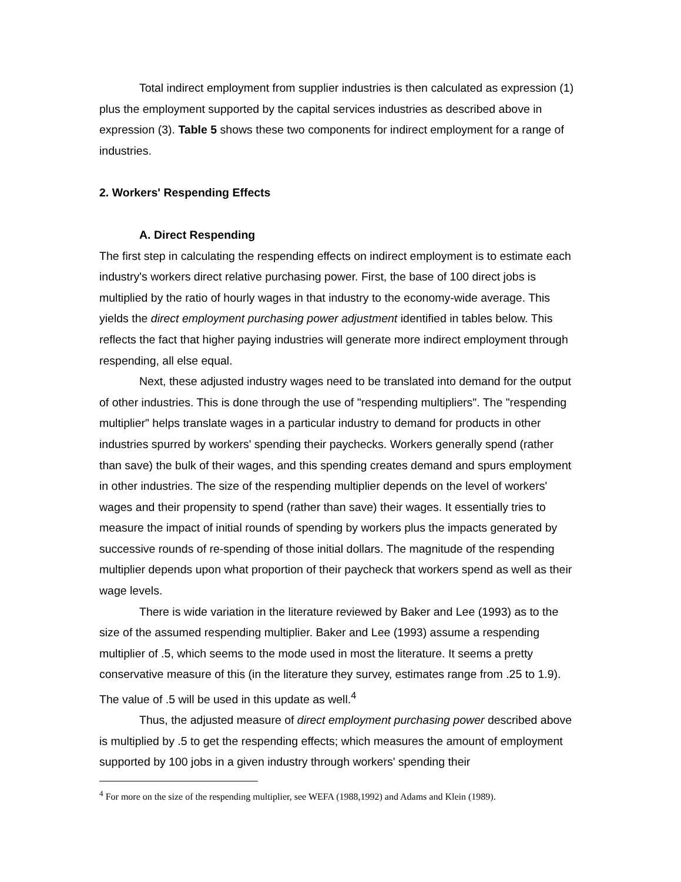Total indirect employment from supplier industries is then calculated as expression (1) plus the employment supported by the capital services industries as described above in expression (3). Table 5 shows these two components for indirect employment for a range of industries.
2. Workers' Respending Effects
A. Direct Respending
The first step in calculating the respending effects on indirect employment is to estimate each industry's workers direct relative purchasing power. First, the base of 100 direct jobs is multiplied by the ratio of hourly wages in that industry to the economy-wide average. This yields the direct employment purchasing power adjustment identified in tables below. This reflects the fact that higher paying industries will generate more indirect employment through respending, all else equal.
Next, these adjusted industry wages need to be translated into demand for the output of other industries. This is done through the use of "respending multipliers". The "respending multiplier" helps translate wages in a particular industry to demand for products in other industries spurred by workers' spending their paychecks. Workers generally spend (rather than save) the bulk of their wages, and this spending creates demand and spurs employment in other industries. The size of the respending multiplier depends on the level of workers' wages and their propensity to spend (rather than save) their wages. It essentially tries to measure the impact of initial rounds of spending by workers plus the impacts generated by successive rounds of re-spending of those initial dollars. The magnitude of the respending multiplier depends upon what proportion of their paycheck that workers spend as well as their wage levels.
There is wide variation in the literature reviewed by Baker and Lee (1993) as to the size of the assumed respending multiplier. Baker and Lee (1993) assume a respending multiplier of .5, which seems to the mode used in most the literature. It seems a pretty conservative measure of this (in the literature they survey, estimates range from .25 to 1.9). The value of .5 will be used in this update as well.<sup>4</sup>
Thus, the adjusted measure of direct employment purchasing power described above is multiplied by .5 to get the respending effects; which measures the amount of employment supported by 100 jobs in a given industry through workers' spending their
<sup>4</sup> For more on the size of the respending multiplier, see WEFA (1988,1992) and Adams and Klein (1989).